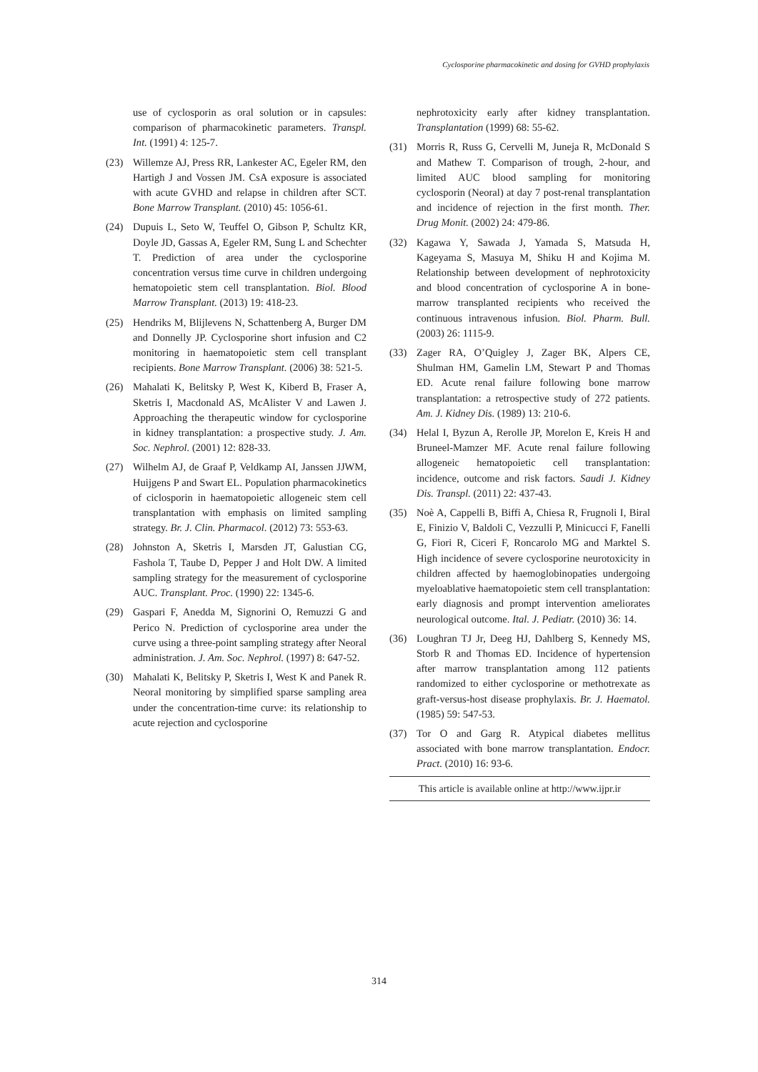Cyclosporine pharmacokinetic and dosing for GVHD prophylaxis
use of cyclosporin as oral solution or in capsules: comparison of pharmacokinetic parameters. Transpl. Int. (1991) 4: 125-7.
(23) Willemze AJ, Press RR, Lankester AC, Egeler RM, den Hartigh J and Vossen JM. CsA exposure is associated with acute GVHD and relapse in children after SCT. Bone Marrow Transplant. (2010) 45: 1056-61.
(24) Dupuis L, Seto W, Teuffel O, Gibson P, Schultz KR, Doyle JD, Gassas A, Egeler RM, Sung L and Schechter T. Prediction of area under the cyclosporine concentration versus time curve in children undergoing hematopoietic stem cell transplantation. Biol. Blood Marrow Transplant. (2013) 19: 418-23.
(25) Hendriks M, Blijlevens N, Schattenberg A, Burger DM and Donnelly JP. Cyclosporine short infusion and C2 monitoring in haematopoietic stem cell transplant recipients. Bone Marrow Transplant. (2006) 38: 521-5.
(26) Mahalati K, Belitsky P, West K, Kiberd B, Fraser A, Sketris I, Macdonald AS, McAlister V and Lawen J. Approaching the therapeutic window for cyclosporine in kidney transplantation: a prospective study. J. Am. Soc. Nephrol. (2001) 12: 828-33.
(27) Wilhelm AJ, de Graaf P, Veldkamp AI, Janssen JJWM, Huijgens P and Swart EL. Population pharmacokinetics of ciclosporin in haematopoietic allogeneic stem cell transplantation with emphasis on limited sampling strategy. Br. J. Clin. Pharmacol. (2012) 73: 553-63.
(28) Johnston A, Sketris I, Marsden JT, Galustian CG, Fashola T, Taube D, Pepper J and Holt DW. A limited sampling strategy for the measurement of cyclosporine AUC. Transplant. Proc. (1990) 22: 1345-6.
(29) Gaspari F, Anedda M, Signorini O, Remuzzi G and Perico N. Prediction of cyclosporine area under the curve using a three-point sampling strategy after Neoral administration. J. Am. Soc. Nephrol. (1997) 8: 647-52.
(30) Mahalati K, Belitsky P, Sketris I, West K and Panek R. Neoral monitoring by simplified sparse sampling area under the concentration-time curve: its relationship to acute rejection and cyclosporine
nephrotoxicity early after kidney transplantation. Transplantation (1999) 68: 55-62.
(31) Morris R, Russ G, Cervelli M, Juneja R, McDonald S and Mathew T. Comparison of trough, 2-hour, and limited AUC blood sampling for monitoring cyclosporin (Neoral) at day 7 post-renal transplantation and incidence of rejection in the first month. Ther. Drug Monit. (2002) 24: 479-86.
(32) Kagawa Y, Sawada J, Yamada S, Matsuda H, Kageyama S, Masuya M, Shiku H and Kojima M. Relationship between development of nephrotoxicity and blood concentration of cyclosporine A in bone-marrow transplanted recipients who received the continuous intravenous infusion. Biol. Pharm. Bull. (2003) 26: 1115-9.
(33) Zager RA, O’Quigley J, Zager BK, Alpers CE, Shulman HM, Gamelin LM, Stewart P and Thomas ED. Acute renal failure following bone marrow transplantation: a retrospective study of 272 patients. Am. J. Kidney Dis. (1989) 13: 210-6.
(34) Helal I, Byzun A, Rerolle JP, Morelon E, Kreis H and Bruneel-Mamzer MF. Acute renal failure following allogeneic hematopoietic cell transplantation: incidence, outcome and risk factors. Saudi J. Kidney Dis. Transpl. (2011) 22: 437-43.
(35) Noè A, Cappelli B, Biffi A, Chiesa R, Frugnoli I, Biral E, Finizio V, Baldoli C, Vezzulli P, Minicucci F, Fanelli G, Fiori R, Ciceri F, Roncarolo MG and Marktel S. High incidence of severe cyclosporine neurotoxicity in children affected by haemoglobinopaties undergoing myeloablative haematopoietic stem cell transplantation: early diagnosis and prompt intervention ameliorates neurological outcome. Ital. J. Pediatr. (2010) 36: 14.
(36) Loughran TJ Jr, Deeg HJ, Dahlberg S, Kennedy MS, Storb R and Thomas ED. Incidence of hypertension after marrow transplantation among 112 patients randomized to either cyclosporine or methotrexate as graft-versus-host disease prophylaxis. Br. J. Haematol. (1985) 59: 547-53.
(37) Tor O and Garg R. Atypical diabetes mellitus associated with bone marrow transplantation. Endocr. Pract. (2010) 16: 93-6.
This article is available online at http://www.ijpr.ir
314